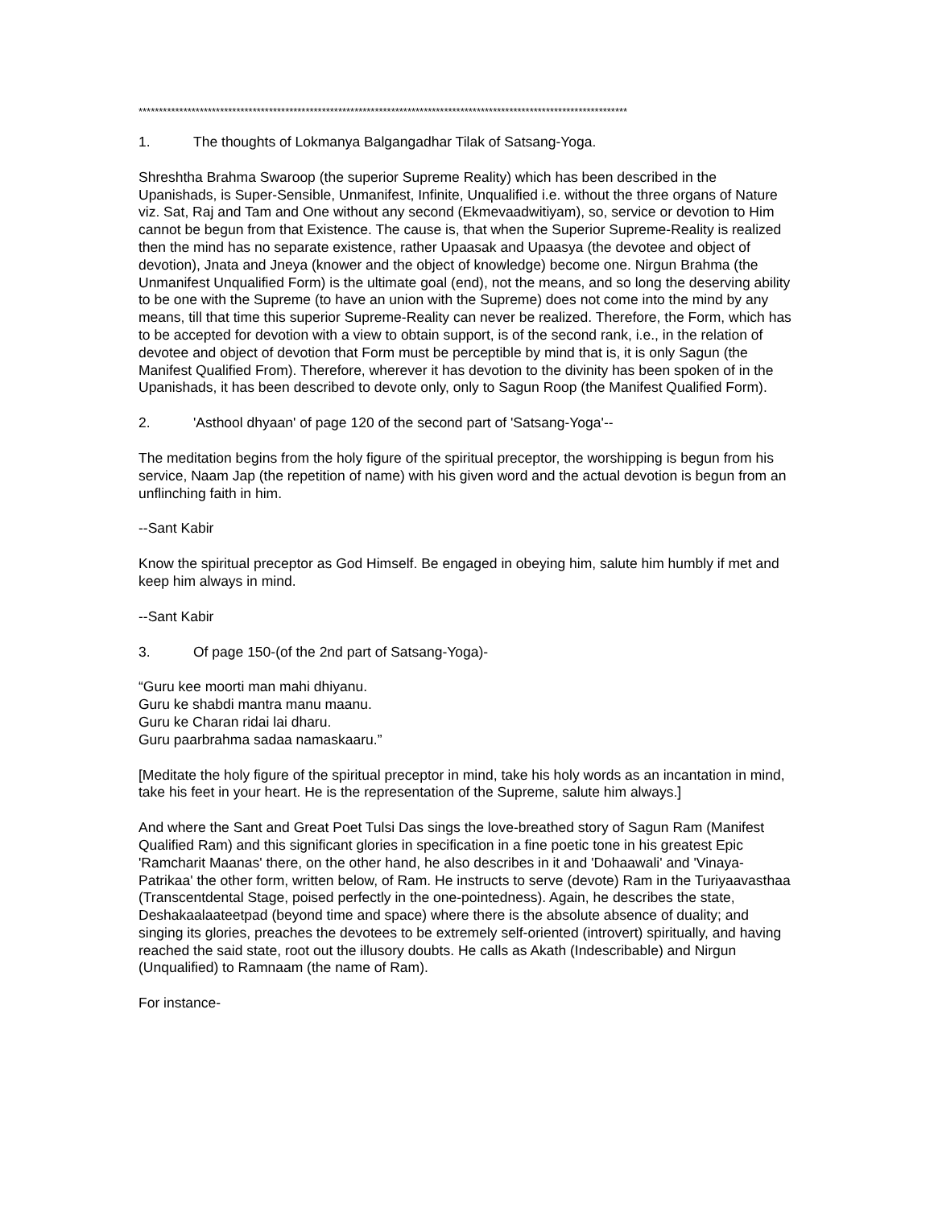************************************************************************************************************************
1. The thoughts of Lokmanya Balgangadhar Tilak of Satsang-Yoga.
Shreshtha Brahma Swaroop (the superior Supreme Reality) which has been described in the Upanishads, is Super-Sensible, Unmanifest, Infinite, Unqualified i.e. without the three organs of Nature viz. Sat, Raj and Tam and One without any second (Ekmevaadwitiyam), so, service or devotion to Him cannot be begun from that Existence. The cause is, that when the Superior Supreme-Reality is realized then the mind has no separate existence, rather Upaasak and Upaasya (the devotee and object of devotion), Jnata and Jneya (knower and the object of knowledge) become one. Nirgun Brahma (the Unmanifest Unqualified Form) is the ultimate goal (end), not the means, and so long the deserving ability to be one with the Supreme (to have an union with the Supreme) does not come into the mind by any means, till that time this superior Supreme-Reality can never be realized. Therefore, the Form, which has to be accepted for devotion with a view to obtain support, is of the second rank, i.e., in the relation of devotee and object of devotion that Form must be perceptible by mind that is, it is only Sagun (the Manifest Qualified From). Therefore, wherever it has devotion to the divinity has been spoken of in the Upanishads, it has been described to devote only, only to Sagun Roop (the Manifest Qualified Form).
2. 'Asthool dhyaan' of page 120 of the second part of 'Satsang-Yoga'--
The meditation begins from the holy figure of the spiritual preceptor, the worshipping is begun from his service, Naam Jap (the repetition of name) with his given word and the actual devotion is begun from an unflinching faith in him.
--Sant Kabir
Know the spiritual preceptor as God Himself. Be engaged in obeying him, salute him humbly if met and keep him always in mind.
--Sant Kabir
3. Of page 150-(of the 2nd part of Satsang-Yoga)-
“Guru kee moorti man mahi dhiyanu.
Guru ke shabdi mantra manu maanu.
Guru ke Charan ridai lai dharu.
Guru paarbrahma sadaa namaskaaru.”
[Meditate the holy figure of the spiritual preceptor in mind, take his holy words as an incantation in mind, take his feet in your heart. He is the representation of the Supreme, salute him always.]
And where the Sant and Great Poet Tulsi Das sings the love-breathed story of Sagun Ram (Manifest Qualified Ram) and this significant glories in specification in a fine poetic tone in his greatest Epic 'Ramcharit Maanas' there, on the other hand, he also describes in it and 'Dohaawali' and 'Vinaya-Patrikaa' the other form, written below, of Ram. He instructs to serve (devote) Ram in the Turiyaavasthaa (Transcentdental Stage, poised perfectly in the one-pointedness). Again, he describes the state, Deshakaalaateetpad (beyond time and space) where there is the absolute absence of duality; and singing its glories, preaches the devotees to be extremely self-oriented (introvert) spiritually, and having reached the said state, root out the illusory doubts. He calls as Akath (Indescribable) and Nirgun (Unqualified) to Ramnaam (the name of Ram).
For instance-